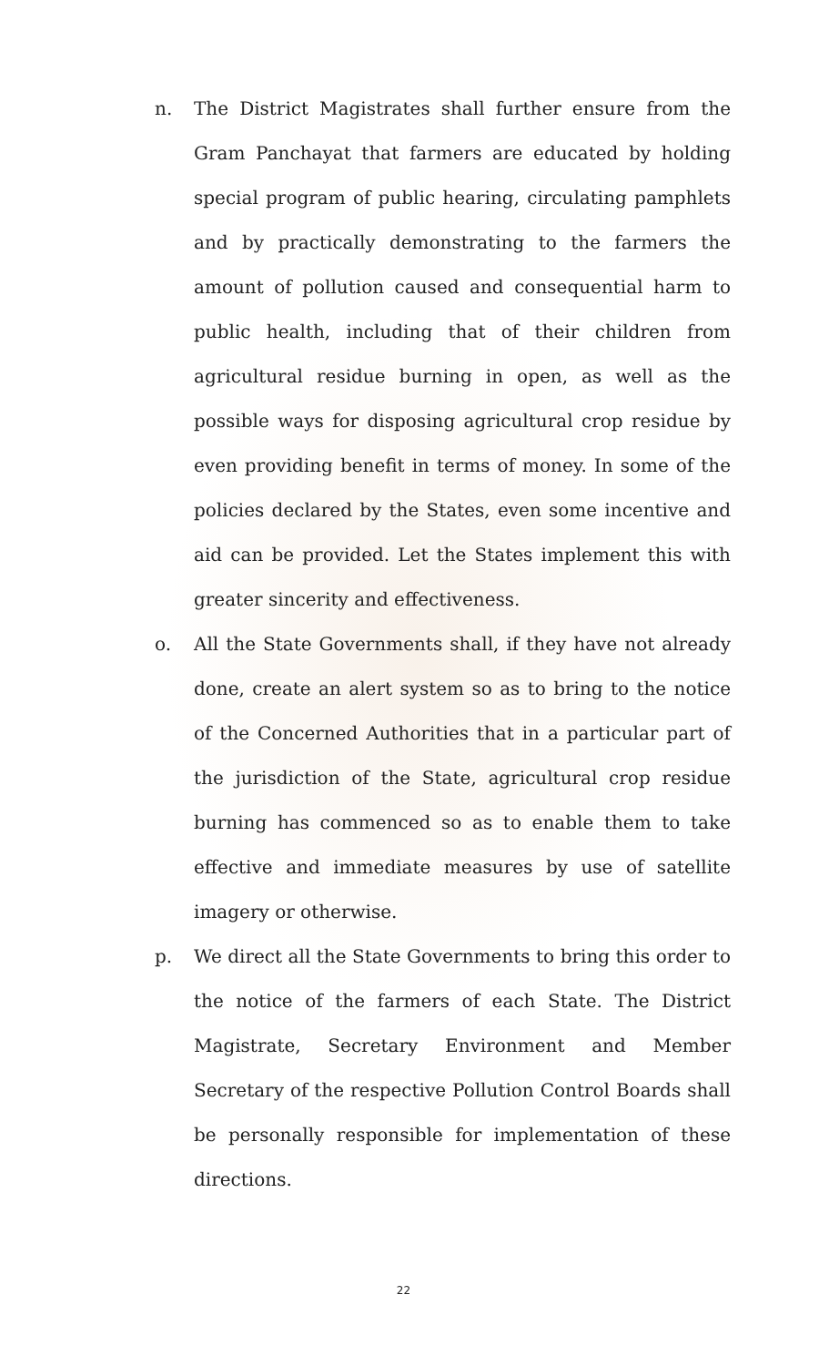n. The District Magistrates shall further ensure from the Gram Panchayat that farmers are educated by holding special program of public hearing, circulating pamphlets and by practically demonstrating to the farmers the amount of pollution caused and consequential harm to public health, including that of their children from agricultural residue burning in open, as well as the possible ways for disposing agricultural crop residue by even providing benefit in terms of money. In some of the policies declared by the States, even some incentive and aid can be provided. Let the States implement this with greater sincerity and effectiveness.
o. All the State Governments shall, if they have not already done, create an alert system so as to bring to the notice of the Concerned Authorities that in a particular part of the jurisdiction of the State, agricultural crop residue burning has commenced so as to enable them to take effective and immediate measures by use of satellite imagery or otherwise.
p. We direct all the State Governments to bring this order to the notice of the farmers of each State. The District Magistrate, Secretary Environment and Member Secretary of the respective Pollution Control Boards shall be personally responsible for implementation of these directions.
22